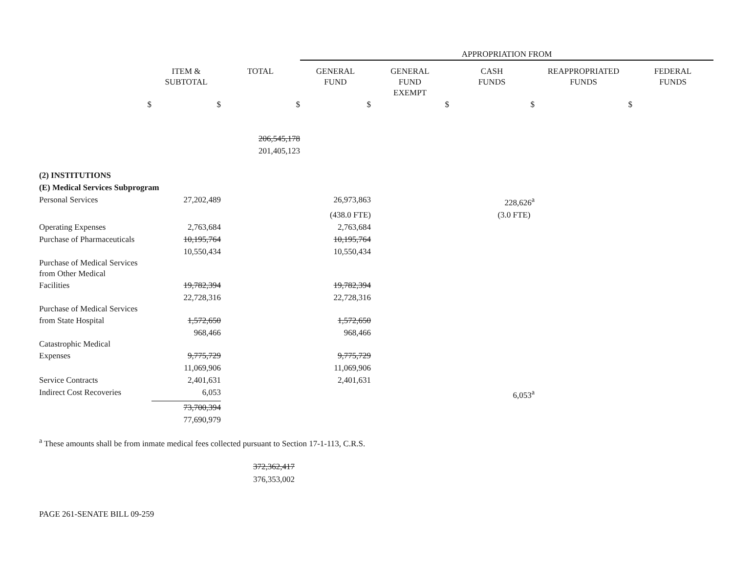| | | | APPROPRIATION FROM | | | | |
| | ITEM & SUBTOTAL | TOTAL | GENERAL FUND | GENERAL FUND EXEMPT | CASH FUNDS | REAPPROPRIATED FUNDS | FEDERAL FUNDS |
| $ | $ | $ | $ | $ | $ | $ | |
| | | 206,545,178 | | | | | |
| | | 201,405,123 | | | | | |
| (2) INSTITUTIONS | | | | | | | |
| (E) Medical Services Subprogram | | | | | | | |
| Personal Services | 27,202,489 | | 26,973,863 | | 228,626<sup>a</sup> | | |
| | | | (438.0 FTE) | | (3.0 FTE) | | |
| Operating Expenses | 2,763,684 | | 2,763,684 | | | | |
| Purchase of Pharmaceuticals | 10,195,764 | | 10,195,764 | | | | |
| | 10,550,434 | | 10,550,434 | | | | |
| Purchase of Medical Services from Other Medical | | | | | | | |
| Facilities | 19,782,394 | | 19,782,394 | | | | |
| | 22,728,316 | | 22,728,316 | | | | |
| Purchase of Medical Services | | | | | | | |
| from State Hospital | 1,572,650 | | 1,572,650 | | | | |
| | 968,466 | | 968,466 | | | | |
| Catastrophic Medical | | | | | | | |
| Expenses | 9,775,729 | | 9,775,729 | | | | |
| | 11,069,906 | | 11,069,906 | | | | |
| Service Contracts | 2,401,631 | | 2,401,631 | | | | |
| Indirect Cost Recoveries | 6,053 | | | | 6,053<sup>a</sup> | | |
| | 73,700,394 | | | | | | |
| | 77,690,979 | | | | | | |
<sup>a</sup> These amounts shall be from inmate medical fees collected pursuant to Section 17-1-113, C.R.S.
372,362,417
376,353,002
PAGE 261-SENATE BILL 09-259